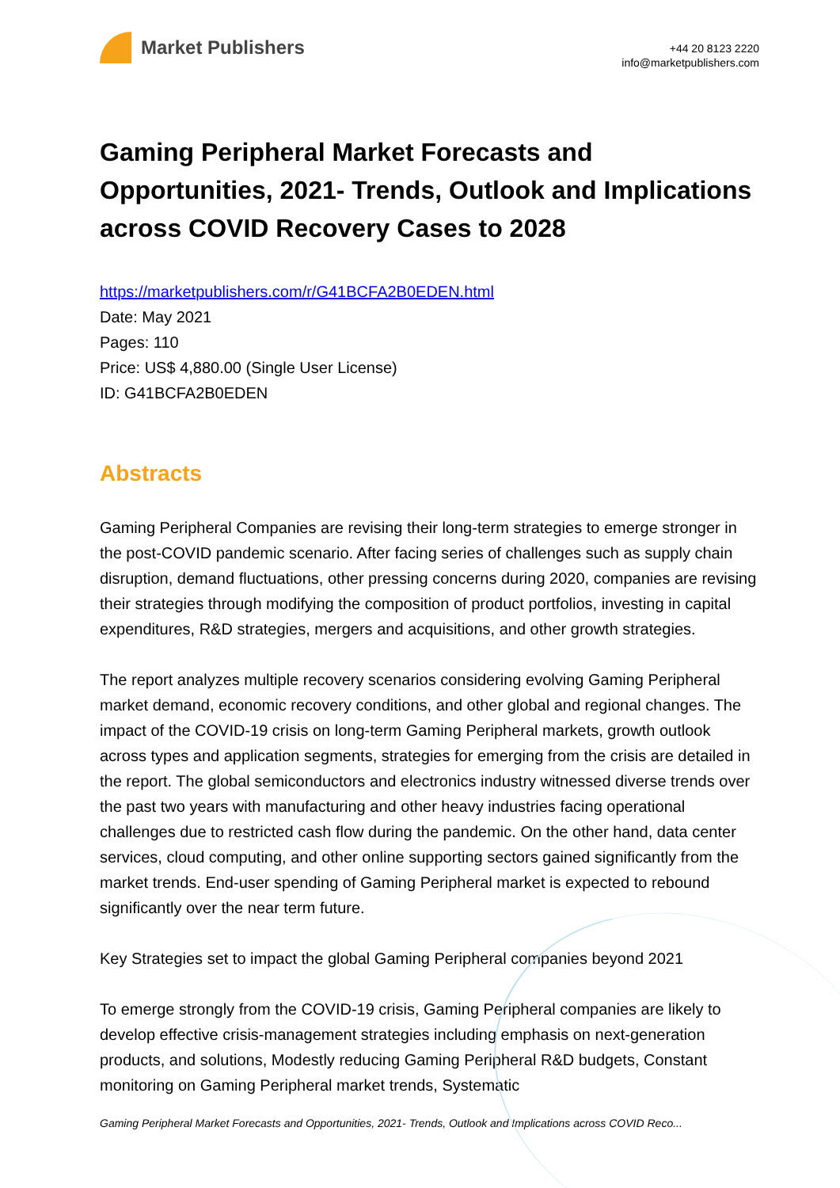Market Publishers
+44 20 8123 2220
info@marketpublishers.com
Gaming Peripheral Market Forecasts and Opportunities, 2021- Trends, Outlook and Implications across COVID Recovery Cases to 2028
https://marketpublishers.com/r/G41BCFA2B0EDEN.html
Date: May 2021
Pages: 110
Price: US$ 4,880.00 (Single User License)
ID: G41BCFA2B0EDEN
Abstracts
Gaming Peripheral Companies are revising their long-term strategies to emerge stronger in the post-COVID pandemic scenario. After facing series of challenges such as supply chain disruption, demand fluctuations, other pressing concerns during 2020, companies are revising their strategies through modifying the composition of product portfolios, investing in capital expenditures, R&D strategies, mergers and acquisitions, and other growth strategies.
The report analyzes multiple recovery scenarios considering evolving Gaming Peripheral market demand, economic recovery conditions, and other global and regional changes. The impact of the COVID-19 crisis on long-term Gaming Peripheral markets, growth outlook across types and application segments, strategies for emerging from the crisis are detailed in the report. The global semiconductors and electronics industry witnessed diverse trends over the past two years with manufacturing and other heavy industries facing operational challenges due to restricted cash flow during the pandemic. On the other hand, data center services, cloud computing, and other online supporting sectors gained significantly from the market trends. End-user spending of Gaming Peripheral market is expected to rebound significantly over the near term future.
Key Strategies set to impact the global Gaming Peripheral companies beyond 2021
To emerge strongly from the COVID-19 crisis, Gaming Peripheral companies are likely to develop effective crisis-management strategies including emphasis on next-generation products, and solutions, Modestly reducing Gaming Peripheral R&D budgets, Constant monitoring on Gaming Peripheral market trends, Systematic
Gaming Peripheral Market Forecasts and Opportunities, 2021- Trends, Outlook and Implications across COVID Reco...